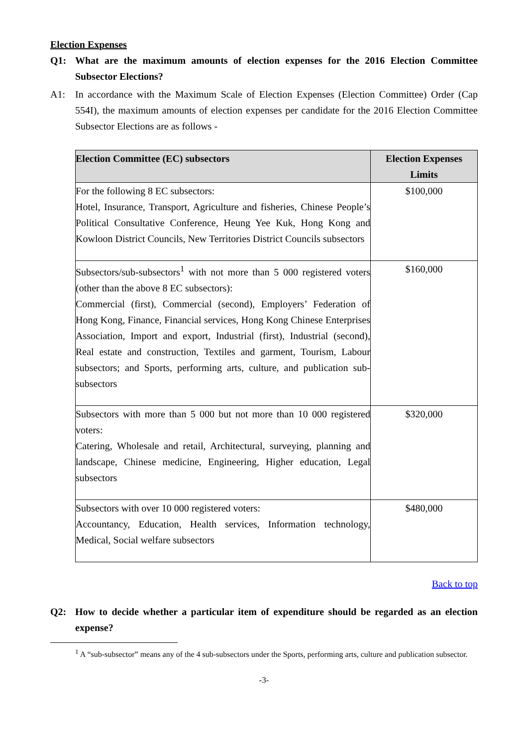Election Expenses
Q1: What are the maximum amounts of election expenses for the 2016 Election Committee Subsector Elections?
A1: In accordance with the Maximum Scale of Election Expenses (Election Committee) Order (Cap 554I), the maximum amounts of election expenses per candidate for the 2016 Election Committee Subsector Elections are as follows -
| Election Committee (EC) subsectors | Election Expenses Limits |
| --- | --- |
| For the following 8 EC subsectors: Hotel, Insurance, Transport, Agriculture and fisheries, Chinese People’s Political Consultative Conference, Heung Yee Kuk, Hong Kong and Kowloon District Councils, New Territories District Councils subsectors | $100,000 |
| Subsectors/sub-subsectors<sup>1</sup> with not more than 5 000 registered voters (other than the above 8 EC subsectors): Commercial (first), Commercial (second), Employers’ Federation of Hong Kong, Finance, Financial services, Hong Kong Chinese Enterprises Association, Import and export, Industrial (first), Industrial (second), Real estate and construction, Textiles and garment, Tourism, Labour subsectors; and Sports, performing arts, culture, and publication sub-subsectors | $160,000 |
| Subsectors with more than 5 000 but not more than 10 000 registered voters: Catering, Wholesale and retail, Architectural, surveying, planning and landscape, Chinese medicine, Engineering, Higher education, Legal subsectors | $320,000 |
| Subsectors with over 10 000 registered voters: Accountancy, Education, Health services, Information technology, Medical, Social welfare subsectors | $480,000 |
Back to top
Q2: How to decide whether a particular item of expenditure should be regarded as an election expense?
<sup>1</sup> A “sub-subsector” means any of the 4 sub-subsectors under the Sports, performing arts, culture and publication subsector.
-3-